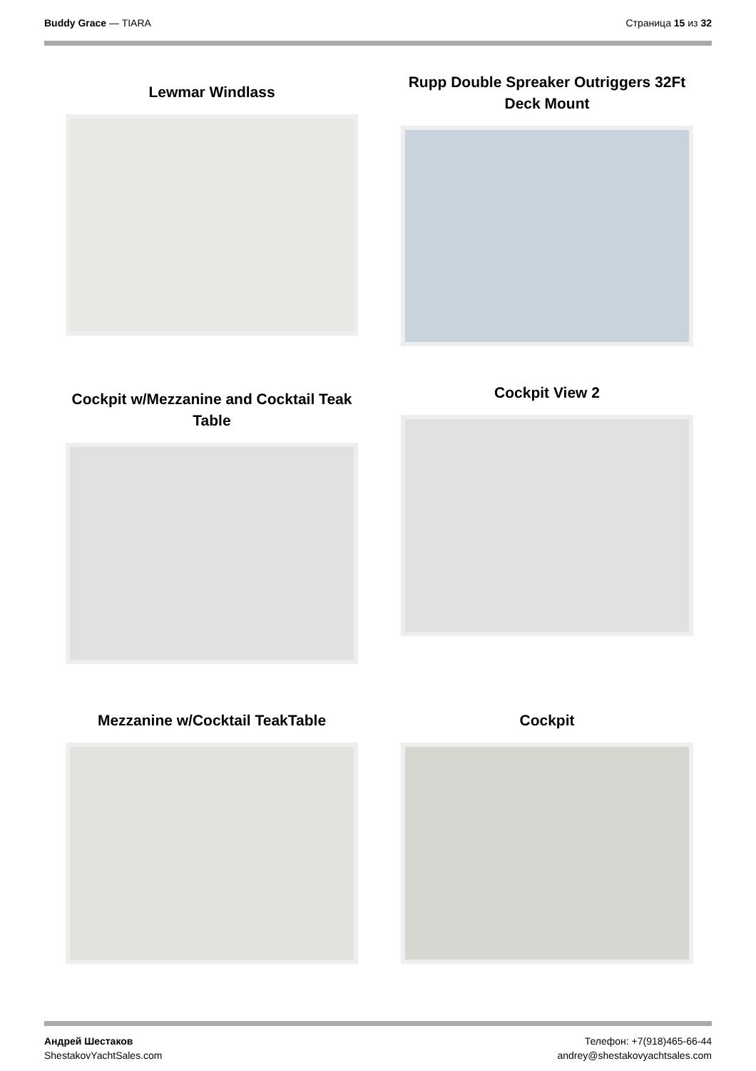Buddy Grace — TIARA Страница 15 из 32
Lewmar Windlass
Rupp Double Spreaker Outriggers 32Ft Deck Mount
Cockpit w/Mezzanine and Cocktail Teak Table
Cockpit View 2
Mezzanine w/Cocktail TeakTable
Cockpit
Андрей Шестаков
ShestakovYachtSales.com
Телефон: +7(918)465-66-44
andrey@shestakovyachtsales.com